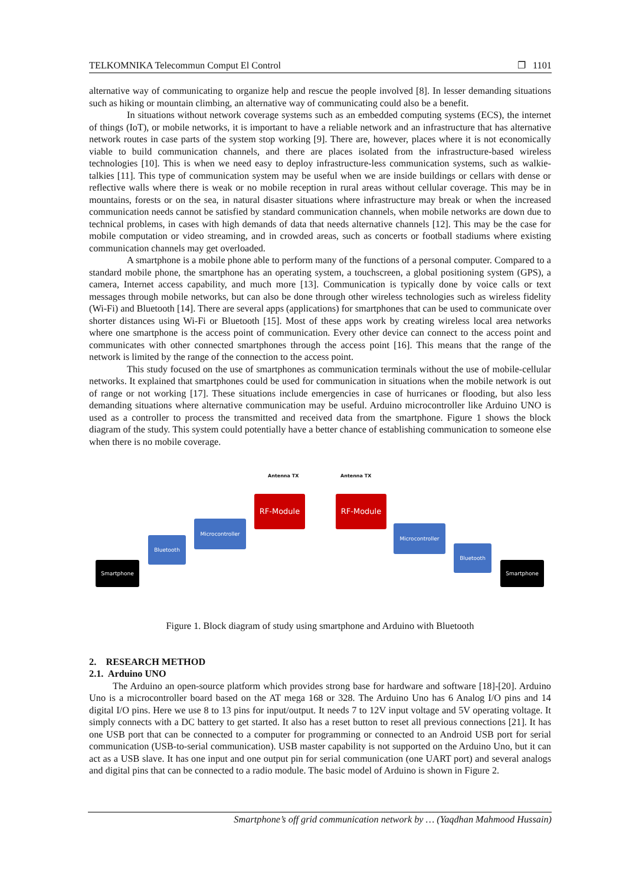TELKOMNIKA Telecommun Comput El Control ❐ 1101
alternative way of communicating to organize help and rescue the people involved [8]. In lesser demanding situations such as hiking or mountain climbing, an alternative way of communicating could also be a benefit.
In situations without network coverage systems such as an embedded computing systems (ECS), the internet of things (IoT), or mobile networks, it is important to have a reliable network and an infrastructure that has alternative network routes in case parts of the system stop working [9]. There are, however, places where it is not economically viable to build communication channels, and there are places isolated from the infrastructure-based wireless technologies [10]. This is when we need easy to deploy infrastructure-less communication systems, such as walkie-talkies [11]. This type of communication system may be useful when we are inside buildings or cellars with dense or reflective walls where there is weak or no mobile reception in rural areas without cellular coverage. This may be in mountains, forests or on the sea, in natural disaster situations where infrastructure may break or when the increased communication needs cannot be satisfied by standard communication channels, when mobile networks are down due to technical problems, in cases with high demands of data that needs alternative channels [12]. This may be the case for mobile computation or video streaming, and in crowded areas, such as concerts or football stadiums where existing communication channels may get overloaded.
A smartphone is a mobile phone able to perform many of the functions of a personal computer. Compared to a standard mobile phone, the smartphone has an operating system, a touchscreen, a global positioning system (GPS), a camera, Internet access capability, and much more [13]. Communication is typically done by voice calls or text messages through mobile networks, but can also be done through other wireless technologies such as wireless fidelity (Wi-Fi) and Bluetooth [14]. There are several apps (applications) for smartphones that can be used to communicate over shorter distances using Wi-Fi or Bluetooth [15]. Most of these apps work by creating wireless local area networks where one smartphone is the access point of communication. Every other device can connect to the access point and communicates with other connected smartphones through the access point [16]. This means that the range of the network is limited by the range of the connection to the access point.
This study focused on the use of smartphones as communication terminals without the use of mobile-cellular networks. It explained that smartphones could be used for communication in situations when the mobile network is out of range or not working [17]. These situations include emergencies in case of hurricanes or flooding, but also less demanding situations where alternative communication may be useful. Arduino microcontroller like Arduino UNO is used as a controller to process the transmitted and received data from the smartphone. Figure 1 shows the block diagram of the study. This system could potentially have a better chance of establishing communication to someone else when there is no mobile coverage.
Antenna TX Antenna TX
RF-Module RF-Module
Microcontroller
Microcontroller
Bluetooth
Bluetooth
Smartphone Smartphone
Figure 1. Block diagram of study using smartphone and Arduino with Bluetooth
2. RESEARCH METHOD
2.1. Arduino UNO
The Arduino an open-source platform which provides strong base for hardware and software [18]-[20]. Arduino Uno is a microcontroller board based on the AT mega 168 or 328. The Arduino Uno has 6 Analog I/O pins and 14 digital I/O pins. Here we use 8 to 13 pins for input/output. It needs 7 to 12V input voltage and 5V operating voltage. It simply connects with a DC battery to get started. It also has a reset button to reset all previous connections [21]. It has one USB port that can be connected to a computer for programming or connected to an Android USB port for serial communication (USB-to-serial communication). USB master capability is not supported on the Arduino Uno, but it can act as a USB slave. It has one input and one output pin for serial communication (one UART port) and several analogs and digital pins that can be connected to a radio module. The basic model of Arduino is shown in Figure 2.
Smartphone’s off grid communication network by … (Yaqdhan Mahmood Hussain)